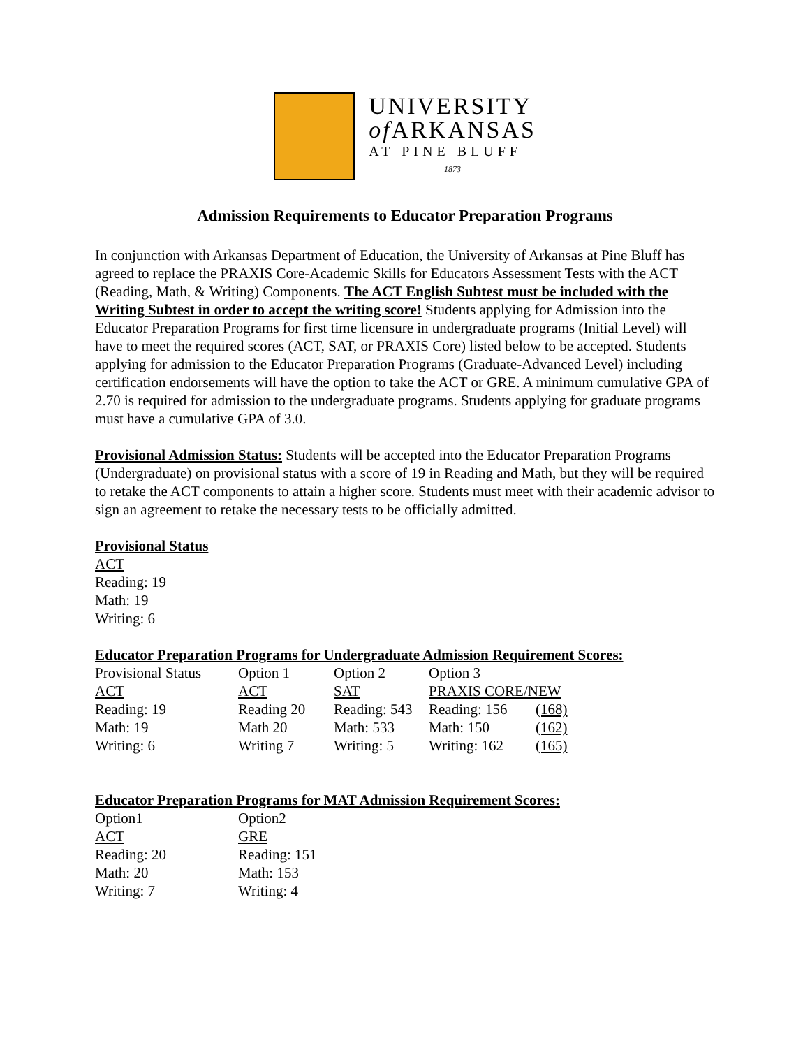UNIVERSITY
of ARKANSAS
AT PINE BLUFF
1873
Admission Requirements to Educator Preparation Programs
In conjunction with Arkansas Department of Education, the University of Arkansas at Pine Bluff has agreed to replace the PRAXIS Core-Academic Skills for Educators Assessment Tests with the ACT (Reading, Math, & Writing) Components. The ACT English Subtest must be included with the Writing Subtest in order to accept the writing score! Students applying for Admission into the Educator Preparation Programs for first time licensure in undergraduate programs (Initial Level) will have to meet the required scores (ACT, SAT, or PRAXIS Core) listed below to be accepted. Students applying for admission to the Educator Preparation Programs (Graduate-Advanced Level) including certification endorsements will have the option to take the ACT or GRE. A minimum cumulative GPA of 2.70 is required for admission to the undergraduate programs. Students applying for graduate programs must have a cumulative GPA of 3.0.
Provisional Admission Status: Students will be accepted into the Educator Preparation Programs (Undergraduate) on provisional status with a score of 19 in Reading and Math, but they will be required to retake the ACT components to attain a higher score. Students must meet with their academic advisor to sign an agreement to retake the necessary tests to be officially admitted.
Provisional Status
ACT
Reading: 19
Math: 19
Writing: 6
Educator Preparation Programs for Undergraduate Admission Requirement Scores:
| Provisional Status | Option 1 | Option 2 | Option 3 | |
| ACT | ACT | SAT | PRAXIS CORE/NEW | |
| Reading: 19 | Reading 20 | Reading: 543 | Reading: 156 | (168) |
| Math: 19 | Math 20 | Math: 533 | Math: 150 | (162) |
| Writing: 6 | Writing 7 | Writing: 5 | Writing: 162 | (165) |
Educator Preparation Programs for MAT Admission Requirement Scores:
| Option1 | Option2 |
| ACT | GRE |
| Reading: 20 | Reading: 151 |
| Math: 20 | Math: 153 |
| Writing: 7 | Writing: 4 |